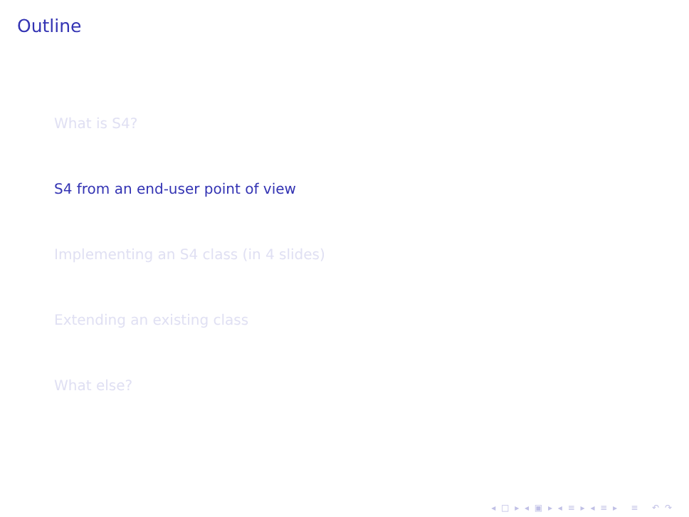Outline
What is S4?
S4 from an end-user point of view
Implementing an S4 class (in 4 slides)
Extending an existing class
What else?
◂ □ ▸ ◂ ▣ ▸ ◂ ≡ ▸ ◂ ≡ ▸ ≡ ↶ ↷